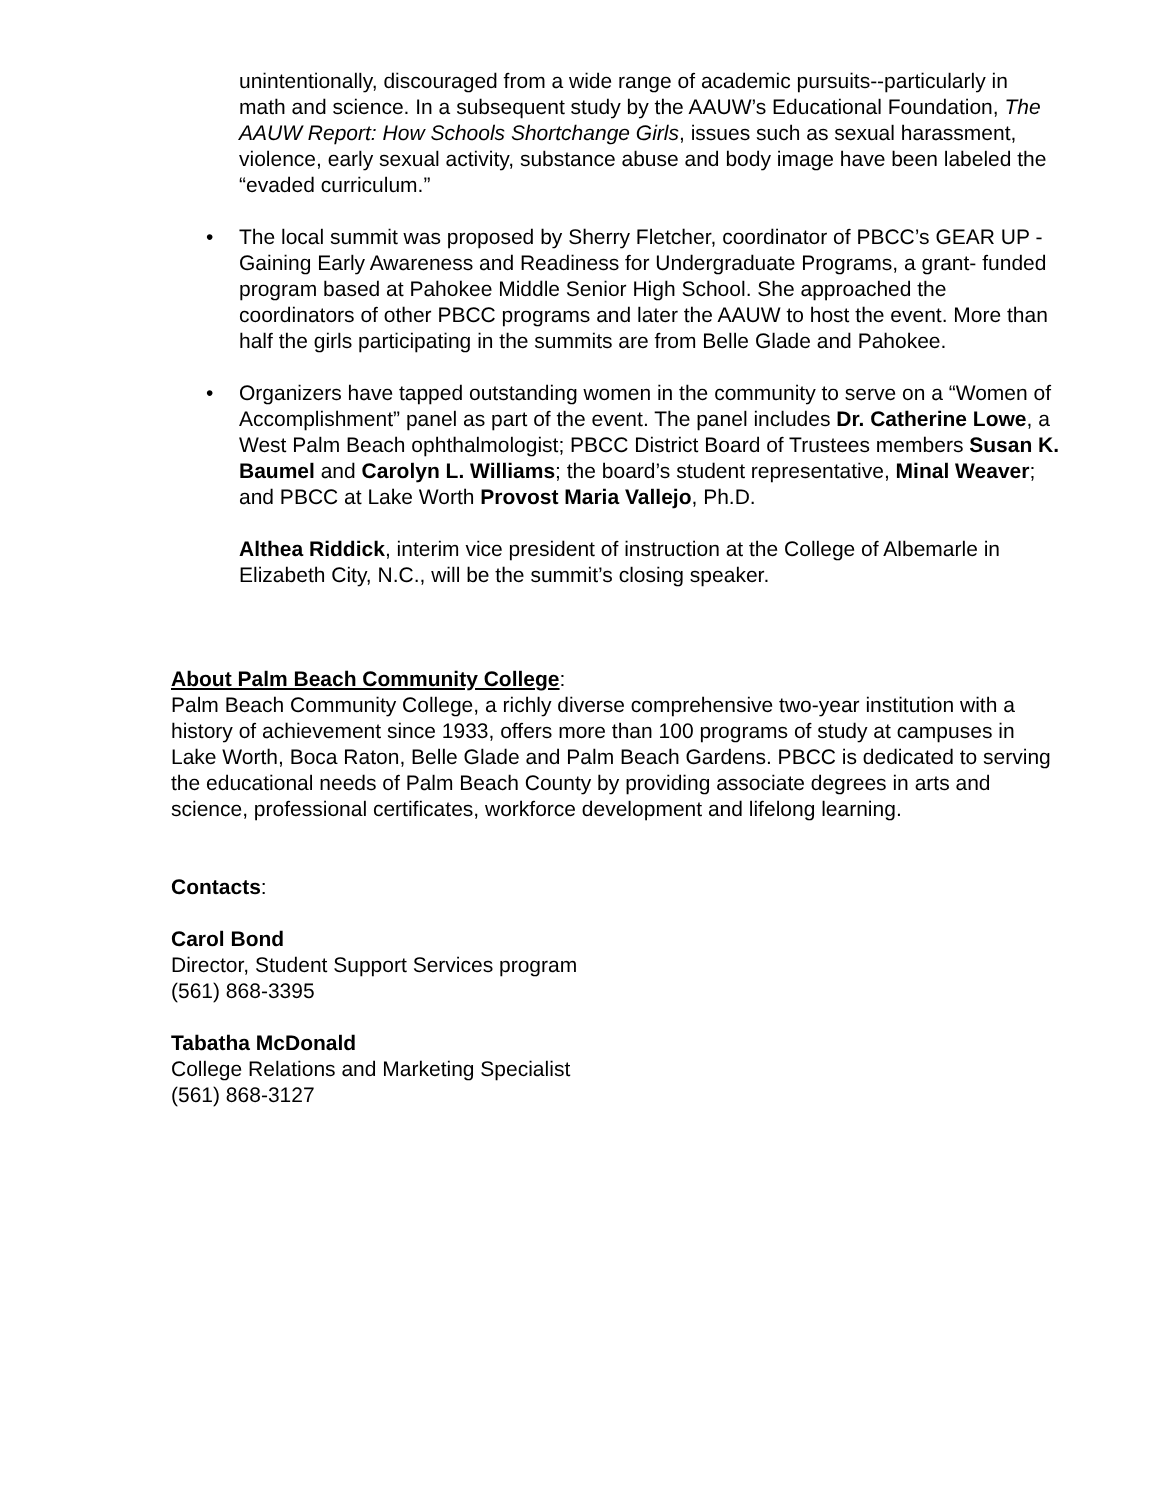unintentionally, discouraged from a wide range of academic pursuits--particularly in math and science. In a subsequent study by the AAUW’s Educational Foundation, The AAUW Report: How Schools Shortchange Girls, issues such as sexual harassment, violence, early sexual activity, substance abuse and body image have been labeled the “evaded curriculum.”
• The local summit was proposed by Sherry Fletcher, coordinator of PBCC’s GEAR UP - Gaining Early Awareness and Readiness for Undergraduate Programs, a grant- funded program based at Pahokee Middle Senior High School. She approached the coordinators of other PBCC programs and later the AAUW to host the event. More than half the girls participating in the summits are from Belle Glade and Pahokee.
• Organizers have tapped outstanding women in the community to serve on a “Women of Accomplishment” panel as part of the event. The panel includes Dr. Catherine Lowe, a West Palm Beach ophthalmologist; PBCC District Board of Trustees members Susan K. Baumel and Carolyn L. Williams; the board’s student representative, Minal Weaver; and PBCC at Lake Worth Provost Maria Vallejo, Ph.D.
Althea Riddick, interim vice president of instruction at the College of Albemarle in Elizabeth City, N.C., will be the summit’s closing speaker.
About Palm Beach Community College:
Palm Beach Community College, a richly diverse comprehensive two-year institution with a history of achievement since 1933, offers more than 100 programs of study at campuses in Lake Worth, Boca Raton, Belle Glade and Palm Beach Gardens. PBCC is dedicated to serving the educational needs of Palm Beach County by providing associate degrees in arts and science, professional certificates, workforce development and lifelong learning.
Contacts:
Carol Bond
Director, Student Support Services program
(561) 868-3395
Tabatha McDonald
College Relations and Marketing Specialist
(561) 868-3127